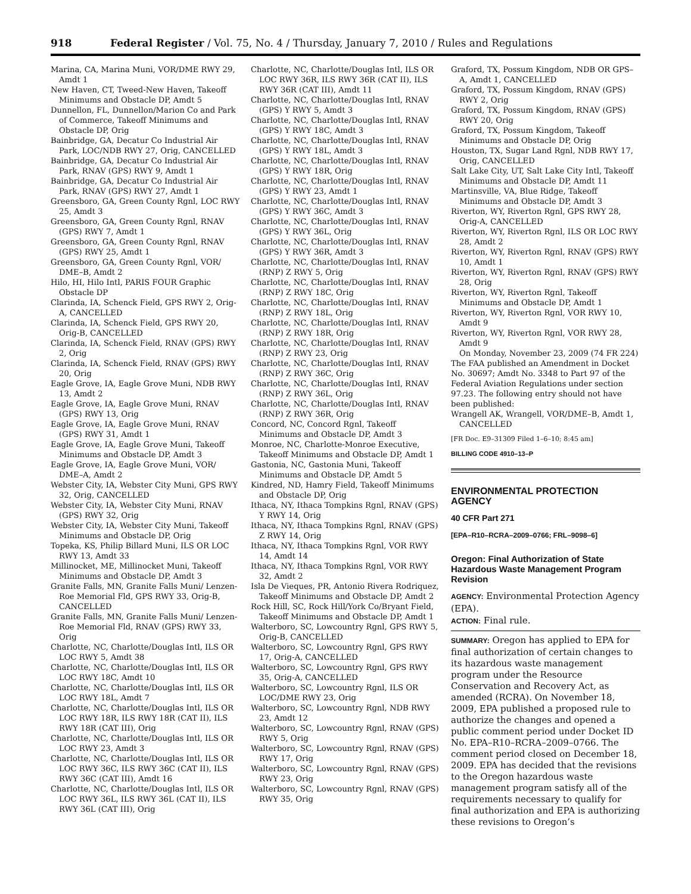918 Federal Register / Vol. 75, No. 4 / Thursday, January 7, 2010 / Rules and Regulations
Marina, CA, Marina Muni, VOR/DME RWY 29, Amdt 1
New Haven, CT, Tweed-New Haven, Takeoff Minimums and Obstacle DP, Amdt 5
Dunnellon, FL, Dunnellon/Marion Co and Park of Commerce, Takeoff Minimums and Obstacle DP, Orig
Bainbridge, GA, Decatur Co Industrial Air Park, LOC/NDB RWY 27, Orig, CANCELLED
Bainbridge, GA, Decatur Co Industrial Air Park, RNAV (GPS) RWY 9, Amdt 1
Bainbridge, GA, Decatur Co Industrial Air Park, RNAV (GPS) RWY 27, Amdt 1
Greensboro, GA, Green County Rgnl, LOC RWY 25, Amdt 3
Greensboro, GA, Green County Rgnl, RNAV (GPS) RWY 7, Amdt 1
Greensboro, GA, Green County Rgnl, RNAV (GPS) RWY 25, Amdt 1
Greensboro, GA, Green County Rgnl, VOR/ DME–B, Amdt 2
Hilo, HI, Hilo Intl, PARIS FOUR Graphic Obstacle DP
Clarinda, IA, Schenck Field, GPS RWY 2, Orig-A, CANCELLED
Clarinda, IA, Schenck Field, GPS RWY 20, Orig-B, CANCELLED
Clarinda, IA, Schenck Field, RNAV (GPS) RWY 2, Orig
Clarinda, IA, Schenck Field, RNAV (GPS) RWY 20, Orig
Eagle Grove, IA, Eagle Grove Muni, NDB RWY 13, Amdt 2
Eagle Grove, IA, Eagle Grove Muni, RNAV (GPS) RWY 13, Orig
Eagle Grove, IA, Eagle Grove Muni, RNAV (GPS) RWY 31, Amdt 1
Eagle Grove, IA, Eagle Grove Muni, Takeoff Minimums and Obstacle DP, Amdt 3
Eagle Grove, IA, Eagle Grove Muni, VOR/ DME–A, Amdt 2
Webster City, IA, Webster City Muni, GPS RWY 32, Orig, CANCELLED
Webster City, IA, Webster City Muni, RNAV (GPS) RWY 32, Orig
Webster City, IA, Webster City Muni, Takeoff Minimums and Obstacle DP, Orig
Topeka, KS, Philip Billard Muni, ILS OR LOC RWY 13, Amdt 33
Millinocket, ME, Millinocket Muni, Takeoff Minimums and Obstacle DP, Amdt 3
Granite Falls, MN, Granite Falls Muni/ Lenzen-Roe Memorial Fld, GPS RWY 33, Orig-B, CANCELLED
Granite Falls, MN, Granite Falls Muni/ Lenzen-Roe Memorial Fld, RNAV (GPS) RWY 33, Orig
Charlotte, NC, Charlotte/Douglas Intl, ILS OR LOC RWY 5, Amdt 38
Charlotte, NC, Charlotte/Douglas Intl, ILS OR LOC RWY 18C, Amdt 10
Charlotte, NC, Charlotte/Douglas Intl, ILS OR LOC RWY 18L, Amdt 7
Charlotte, NC, Charlotte/Douglas Intl, ILS OR LOC RWY 18R, ILS RWY 18R (CAT II), ILS RWY 18R (CAT III), Orig
Charlotte, NC, Charlotte/Douglas Intl, ILS OR LOC RWY 23, Amdt 3
Charlotte, NC, Charlotte/Douglas Intl, ILS OR LOC RWY 36C, ILS RWY 36C (CAT II), ILS RWY 36C (CAT III), Amdt 16
Charlotte, NC, Charlotte/Douglas Intl, ILS OR LOC RWY 36L, ILS RWY 36L (CAT II), ILS RWY 36L (CAT III), Orig
Charlotte, NC, Charlotte/Douglas Intl, ILS OR LOC RWY 36R, ILS RWY 36R (CAT II), ILS RWY 36R (CAT III), Amdt 11
Charlotte, NC, Charlotte/Douglas Intl, RNAV (GPS) Y RWY 5, Amdt 3
Charlotte, NC, Charlotte/Douglas Intl, RNAV (GPS) Y RWY 18C, Amdt 3
Charlotte, NC, Charlotte/Douglas Intl, RNAV (GPS) Y RWY 18L, Amdt 3
Charlotte, NC, Charlotte/Douglas Intl, RNAV (GPS) Y RWY 18R, Orig
Charlotte, NC, Charlotte/Douglas Intl, RNAV (GPS) Y RWY 23, Amdt 1
Charlotte, NC, Charlotte/Douglas Intl, RNAV (GPS) Y RWY 36C, Amdt 3
Charlotte, NC, Charlotte/Douglas Intl, RNAV (GPS) Y RWY 36L, Orig
Charlotte, NC, Charlotte/Douglas Intl, RNAV (GPS) Y RWY 36R, Amdt 3
Charlotte, NC, Charlotte/Douglas Intl, RNAV (RNP) Z RWY 5, Orig
Charlotte, NC, Charlotte/Douglas Intl, RNAV (RNP) Z RWY 18C, Orig
Charlotte, NC, Charlotte/Douglas Intl, RNAV (RNP) Z RWY 18L, Orig
Charlotte, NC, Charlotte/Douglas Intl, RNAV (RNP) Z RWY 18R, Orig
Charlotte, NC, Charlotte/Douglas Intl, RNAV (RNP) Z RWY 23, Orig
Charlotte, NC, Charlotte/Douglas Intl, RNAV (RNP) Z RWY 36C, Orig
Charlotte, NC, Charlotte/Douglas Intl, RNAV (RNP) Z RWY 36L, Orig
Charlotte, NC, Charlotte/Douglas Intl, RNAV (RNP) Z RWY 36R, Orig
Concord, NC, Concord Rgnl, Takeoff Minimums and Obstacle DP, Amdt 3
Monroe, NC, Charlotte-Monroe Executive, Takeoff Minimums and Obstacle DP, Amdt 1
Gastonia, NC, Gastonia Muni, Takeoff Minimums and Obstacle DP, Amdt 5
Kindred, ND, Hamry Field, Takeoff Minimums and Obstacle DP, Orig
Ithaca, NY, Ithaca Tompkins Rgnl, RNAV (GPS) Y RWY 14, Orig
Ithaca, NY, Ithaca Tompkins Rgnl, RNAV (GPS) Z RWY 14, Orig
Ithaca, NY, Ithaca Tompkins Rgnl, VOR RWY 14, Amdt 14
Ithaca, NY, Ithaca Tompkins Rgnl, VOR RWY 32, Amdt 2
Isla De Vieques, PR, Antonio Rivera Rodriquez, Takeoff Minimums and Obstacle DP, Amdt 2
Rock Hill, SC, Rock Hill/York Co/Bryant Field, Takeoff Minimums and Obstacle DP, Amdt 1
Walterboro, SC, Lowcountry Rgnl, GPS RWY 5, Orig-B, CANCELLED
Walterboro, SC, Lowcountry Rgnl, GPS RWY 17, Orig-A, CANCELLED
Walterboro, SC, Lowcountry Rgnl, GPS RWY 35, Orig-A, CANCELLED
Walterboro, SC, Lowcountry Rgnl, ILS OR LOC/DME RWY 23, Orig
Walterboro, SC, Lowcountry Rgnl, NDB RWY 23, Amdt 12
Walterboro, SC, Lowcountry Rgnl, RNAV (GPS) RWY 5, Orig
Walterboro, SC, Lowcountry Rgnl, RNAV (GPS) RWY 17, Orig
Walterboro, SC, Lowcountry Rgnl, RNAV (GPS) RWY 23, Orig
Walterboro, SC, Lowcountry Rgnl, RNAV (GPS) RWY 35, Orig
Graford, TX, Possum Kingdom, NDB OR GPS–A, Amdt 1, CANCELLED
Graford, TX, Possum Kingdom, RNAV (GPS) RWY 2, Orig
Graford, TX, Possum Kingdom, RNAV (GPS) RWY 20, Orig
Graford, TX, Possum Kingdom, Takeoff Minimums and Obstacle DP, Orig
Houston, TX, Sugar Land Rgnl, NDB RWY 17, Orig, CANCELLED
Salt Lake City, UT, Salt Lake City Intl, Takeoff Minimums and Obstacle DP, Amdt 11
Martinsville, VA, Blue Ridge, Takeoff Minimums and Obstacle DP, Amdt 3
Riverton, WY, Riverton Rgnl, GPS RWY 28, Orig-A, CANCELLED
Riverton, WY, Riverton Rgnl, ILS OR LOC RWY 28, Amdt 2
Riverton, WY, Riverton Rgnl, RNAV (GPS) RWY 10, Amdt 1
Riverton, WY, Riverton Rgnl, RNAV (GPS) RWY 28, Orig
Riverton, WY, Riverton Rgnl, Takeoff Minimums and Obstacle DP, Amdt 1
Riverton, WY, Riverton Rgnl, VOR RWY 10, Amdt 9
Riverton, WY, Riverton Rgnl, VOR RWY 28, Amdt 9
On Monday, November 23, 2009 (74 FR 224) The FAA published an Amendment in Docket No. 30697; Amdt No. 3348 to Part 97 of the Federal Aviation Regulations under section 97.23. The following entry should not have been published:
Wrangell AK, Wrangell, VOR/DME–B, Amdt 1, CANCELLED
[FR Doc. E9–31309 Filed 1–6–10; 8:45 am]
BILLING CODE 4910–13–P
ENVIRONMENTAL PROTECTION AGENCY
40 CFR Part 271
[EPA–R10–RCRA–2009–0766; FRL–9098–6]
Oregon: Final Authorization of State Hazardous Waste Management Program Revision
AGENCY: Environmental Protection Agency (EPA).
ACTION: Final rule.
SUMMARY: Oregon has applied to EPA for final authorization of certain changes to its hazardous waste management program under the Resource Conservation and Recovery Act, as amended (RCRA). On November 18, 2009, EPA published a proposed rule to authorize the changes and opened a public comment period under Docket ID No. EPA–R10–RCRA–2009–0766. The comment period closed on December 18, 2009. EPA has decided that the revisions to the Oregon hazardous waste management program satisfy all of the requirements necessary to qualify for final authorization and EPA is authorizing these revisions to Oregon’s